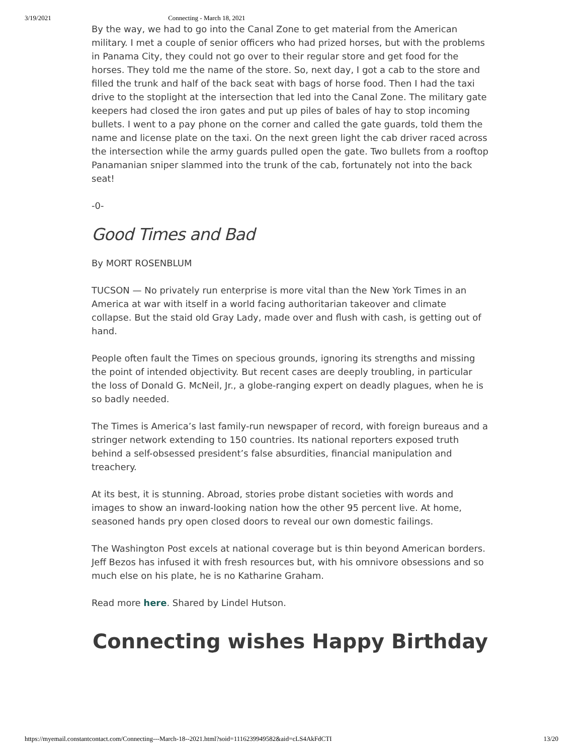3/19/2021 Connecting - March 18, 2021
By the way, we had to go into the Canal Zone to get material from the American military. I met a couple of senior officers who had prized horses, but with the problems in Panama City, they could not go over to their regular store and get food for the horses. They told me the name of the store. So, next day, I got a cab to the store and filled the trunk and half of the back seat with bags of horse food. Then I had the taxi drive to the stoplight at the intersection that led into the Canal Zone. The military gate keepers had closed the iron gates and put up piles of bales of hay to stop incoming bullets. I went to a pay phone on the corner and called the gate guards, told them the name and license plate on the taxi. On the next green light the cab driver raced across the intersection while the army guards pulled open the gate. Two bullets from a rooftop Panamanian sniper slammed into the trunk of the cab, fortunately not into the back seat!
-0-
Good Times and Bad
By MORT ROSENBLUM
TUCSON — No privately run enterprise is more vital than the New York Times in an America at war with itself in a world facing authoritarian takeover and climate collapse. But the staid old Gray Lady, made over and flush with cash, is getting out of hand.
People often fault the Times on specious grounds, ignoring its strengths and missing the point of intended objectivity. But recent cases are deeply troubling, in particular the loss of Donald G. McNeil, Jr., a globe-ranging expert on deadly plagues, when he is so badly needed.
The Times is America’s last family-run newspaper of record, with foreign bureaus and a stringer network extending to 150 countries. Its national reporters exposed truth behind a self-obsessed president’s false absurdities, financial manipulation and treachery.
At its best, it is stunning. Abroad, stories probe distant societies with words and images to show an inward-looking nation how the other 95 percent live. At home, seasoned hands pry open closed doors to reveal our own domestic failings.
The Washington Post excels at national coverage but is thin beyond American borders. Jeff Bezos has infused it with fresh resources but, with his omnivore obsessions and so much else on his plate, he is no Katharine Graham.
Read more here. Shared by Lindel Hutson.
Connecting wishes Happy Birthday
https://myemail.constantcontact.com/Connecting---March-18--2021.html?soid=1116239949582&aid=cLS4AkFdCTI 13/20